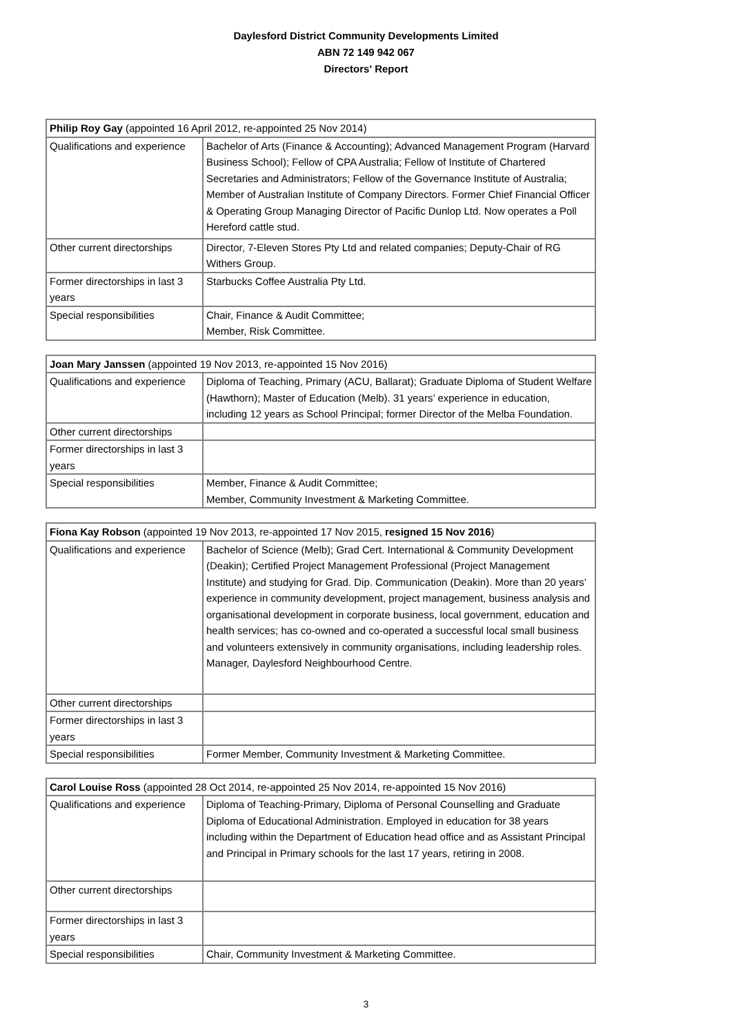Daylesford District Community Developments Limited
ABN 72 149 942 067
Directors' Report
| Philip Roy Gay (appointed 16 April 2012, re-appointed 25 Nov 2014) | |
| Qualifications and experience | Bachelor of Arts (Finance & Accounting); Advanced Management Program (Harvard Business School); Fellow of CPA Australia; Fellow of Institute of Chartered Secretaries and Administrators; Fellow of the Governance Institute of Australia; Member of Australian Institute of Company Directors. Former Chief Financial Officer & Operating Group Managing Director of Pacific Dunlop Ltd. Now operates a Poll Hereford cattle stud. |
| Other current directorships | Director, 7-Eleven Stores Pty Ltd and related companies; Deputy-Chair of RG Withers Group. |
| Former directorships in last 3 years | Starbucks Coffee Australia Pty Ltd. |
| Special responsibilities | Chair, Finance & Audit Committee; Member, Risk Committee. |
| Joan Mary Janssen (appointed 19 Nov 2013, re-appointed 15 Nov 2016) | |
| Qualifications and experience | Diploma of Teaching, Primary (ACU, Ballarat); Graduate Diploma of Student Welfare (Hawthorn); Master of Education (Melb). 31 years’ experience in education, including 12 years as School Principal; former Director of the Melba Foundation. |
| Other current directorships | |
| Former directorships in last 3 years | |
| Special responsibilities | Member, Finance & Audit Committee; Member, Community Investment & Marketing Committee. |
| Fiona Kay Robson (appointed 19 Nov 2013, re-appointed 17 Nov 2015, resigned 15 Nov 2016 ) | |
| Qualifications and experience | Bachelor of Science (Melb); Grad Cert. International & Community Development (Deakin); Certified Project Management Professional (Project Management Institute) and studying for Grad. Dip. Communication (Deakin). More than 20 years’ experience in community development, project management, business analysis and organisational development in corporate business, local government, education and health services; has co-owned and co-operated a successful local small business and volunteers extensively in community organisations, including leadership roles. Manager, Daylesford Neighbourhood Centre. |
| Other current directorships | |
| Former directorships in last 3 years | |
| Special responsibilities | Former Member, Community Investment & Marketing Committee. |
| Carol Louise Ross (appointed 28 Oct 2014, re-appointed 25 Nov 2014, re-appointed 15 Nov 2016) | |
| Qualifications and experience | Diploma of Teaching-Primary, Diploma of Personal Counselling and Graduate Diploma of Educational Administration. Employed in education for 38 years including within the Department of Education head office and as Assistant Principal and Principal in Primary schools for the last 17 years, retiring in 2008. |
| Other current directorships | |
| Former directorships in last 3 years | |
| Special responsibilities | Chair, Community Investment & Marketing Committee. |
3